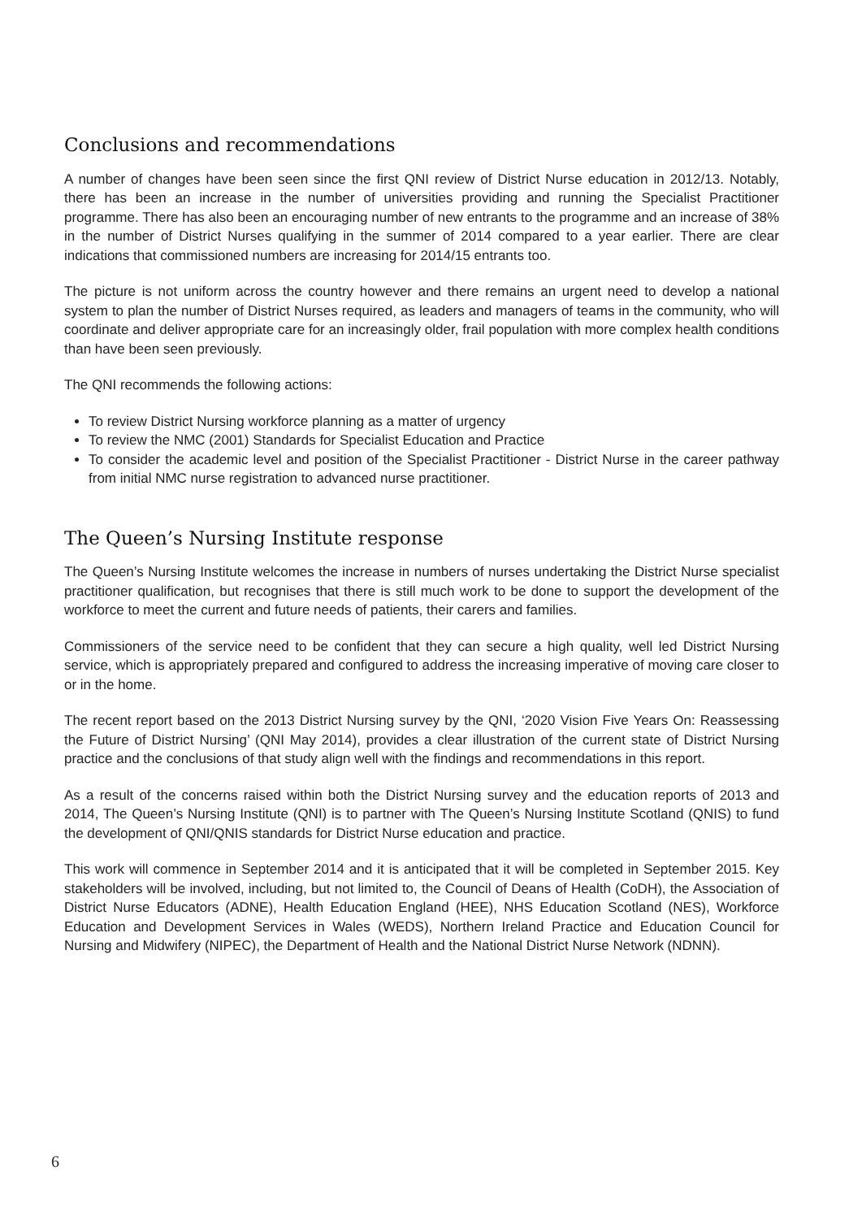Conclusions and recommendations
A number of changes have been seen since the first QNI review of District Nurse education in 2012/13. Notably, there has been an increase in the number of universities providing and running the Specialist Practitioner programme. There has also been an encouraging number of new entrants to the programme and an increase of 38% in the number of District Nurses qualifying in the summer of 2014 compared to a year earlier. There are clear indications that commissioned numbers are increasing for 2014/15 entrants too.
The picture is not uniform across the country however and there remains an urgent need to develop a national system to plan the number of District Nurses required, as leaders and managers of teams in the community, who will coordinate and deliver appropriate care for an increasingly older, frail population with more complex health conditions than have been seen previously.
The QNI recommends the following actions:
To review District Nursing workforce planning as a matter of urgency
To review the NMC (2001) Standards for Specialist Education and Practice
To consider the academic level and position of the Specialist Practitioner - District Nurse in the career pathway from initial NMC nurse registration to advanced nurse practitioner.
The Queen’s Nursing Institute response
The Queen’s Nursing Institute welcomes the increase in numbers of nurses undertaking the District Nurse specialist practitioner qualification, but recognises that there is still much work to be done to support the development of the workforce to meet the current and future needs of patients, their carers and families.
Commissioners of the service need to be confident that they can secure a high quality, well led District Nursing service, which is appropriately prepared and configured to address the increasing imperative of moving care closer to or in the home.
The recent report based on the 2013 District Nursing survey by the QNI, ‘2020 Vision Five Years On: Reassessing the Future of District Nursing’ (QNI May 2014), provides a clear illustration of the current state of District Nursing practice and the conclusions of that study align well with the findings and recommendations in this report.
As a result of the concerns raised within both the District Nursing survey and the education reports of 2013 and 2014, The Queen’s Nursing Institute (QNI) is to partner with The Queen’s Nursing Institute Scotland (QNIS) to fund the development of QNI/QNIS standards for District Nurse education and practice.
This work will commence in September 2014 and it is anticipated that it will be completed in September 2015. Key stakeholders will be involved, including, but not limited to, the Council of Deans of Health (CoDH), the Association of District Nurse Educators (ADNE), Health Education England (HEE), NHS Education Scotland (NES), Workforce Education and Development Services in Wales (WEDS), Northern Ireland Practice and Education Council for Nursing and Midwifery (NIPEC), the Department of Health and the National District Nurse Network (NDNN).
6